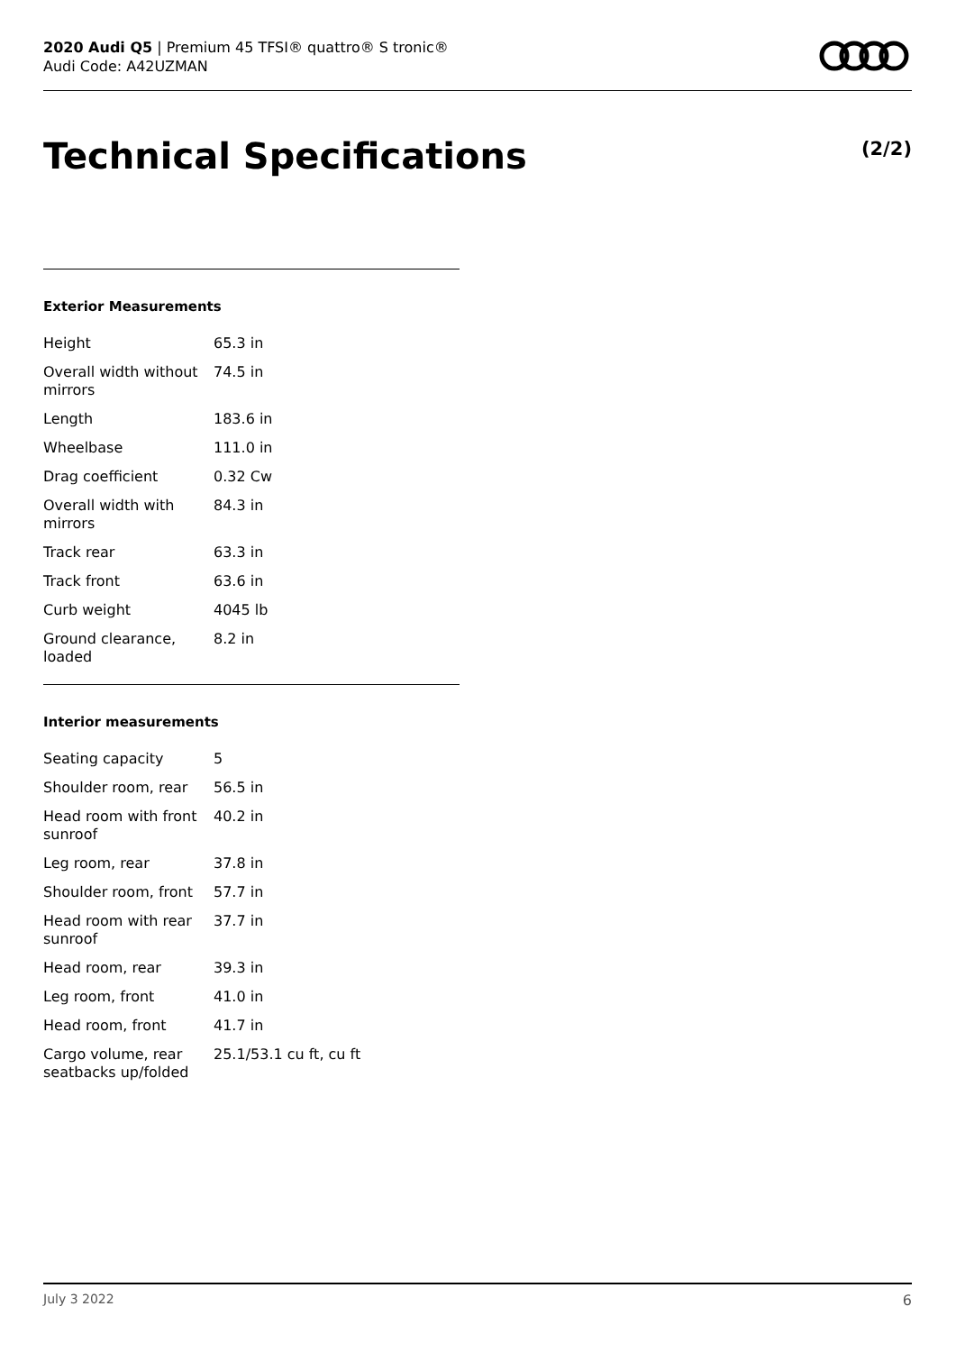2020 Audi Q5 | Premium 45 TFSI® quattro® S tronic®
Audi Code: A42UZMAN
Technical Specifications (2/2)
Exterior Measurements
| Height | 65.3 in |
| Overall width without mirrors | 74.5 in |
| Length | 183.6 in |
| Wheelbase | 111.0 in |
| Drag coefficient | 0.32 Cw |
| Overall width with mirrors | 84.3 in |
| Track rear | 63.3 in |
| Track front | 63.6 in |
| Curb weight | 4045 lb |
| Ground clearance, loaded | 8.2 in |
Interior measurements
| Seating capacity | 5 |
| Shoulder room, rear | 56.5 in |
| Head room with front sunroof | 40.2 in |
| Leg room, rear | 37.8 in |
| Shoulder room, front | 57.7 in |
| Head room with rear sunroof | 37.7 in |
| Head room, rear | 39.3 in |
| Leg room, front | 41.0 in |
| Head room, front | 41.7 in |
| Cargo volume, rear seatbacks up/folded | 25.1/53.1 cu ft, cu ft |
July 3 2022 6